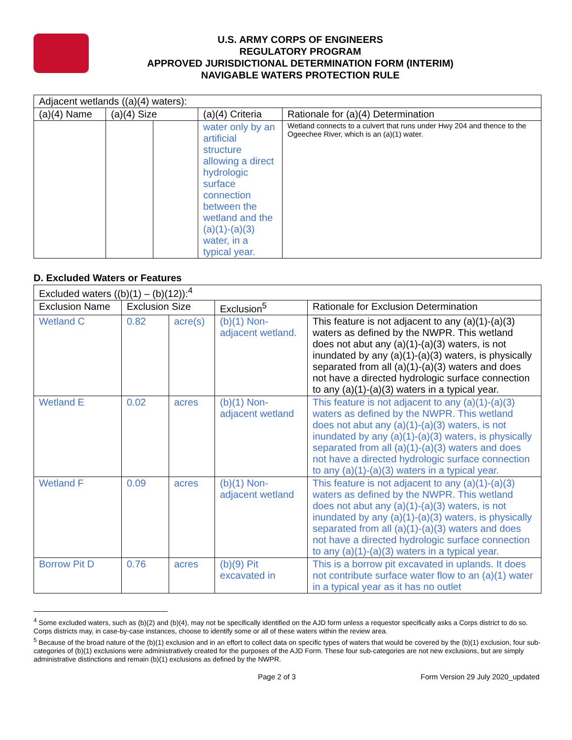U.S. ARMY CORPS OF ENGINEERS
REGULATORY PROGRAM
APPROVED JURISDICTIONAL DETERMINATION FORM (INTERIM)
NAVIGABLE WATERS PROTECTION RULE
| Adjacent wetlands ((a)(4) waters): | | | | |
| (a)(4) Name | (a)(4) Size | | (a)(4) Criteria | Rationale for (a)(4) Determination |
| | | | water only by an artificial structure allowing a direct hydrologic surface connection between the wetland and the (a)(1)-(a)(3) water, in a typical year. | Wetland connects to a culvert that runs under Hwy 204 and thence to the Ogeechee River, which is an (a)(1) water. |
D. Excluded Waters or Features
| Excluded waters ((b)(1) – (b)(12)):<sup>4</sup> | | | | |
| Exclusion Name | Exclusion Size | | Exclusion<sup>5</sup> | Rationale for Exclusion Determination |
| Wetland C | 0.82 | acre(s) | (b)(1) Non-adjacent wetland. | This feature is not adjacent to any (a)(1)-(a)(3) waters as defined by the NWPR. This wetland does not abut any (a)(1)-(a)(3) waters, is not inundated by any (a)(1)-(a)(3) waters, is physically separated from all (a)(1)-(a)(3) waters and does not have a directed hydrologic surface connection to any (a)(1)-(a)(3) waters in a typical year. |
| Wetland E | 0.02 | acres | (b)(1) Non-adjacent wetland | This feature is not adjacent to any (a)(1)-(a)(3) waters as defined by the NWPR. This wetland does not abut any (a)(1)-(a)(3) waters, is not inundated by any (a)(1)-(a)(3) waters, is physically separated from all (a)(1)-(a)(3) waters and does not have a directed hydrologic surface connection to any (a)(1)-(a)(3) waters in a typical year. |
| Wetland F | 0.09 | acres | (b)(1) Non-adjacent wetland | This feature is not adjacent to any (a)(1)-(a)(3) waters as defined by the NWPR. This wetland does not abut any (a)(1)-(a)(3) waters, is not inundated by any (a)(1)-(a)(3) waters, is physically separated from all (a)(1)-(a)(3) waters and does not have a directed hydrologic surface connection to any (a)(1)-(a)(3) waters in a typical year. |
| Borrow Pit D | 0.76 | acres | (b)(9) Pit excavated in | This is a borrow pit excavated in uplands. It does not contribute surface water flow to an (a)(1) water in a typical year as it has no outlet |
<sup>4</sup> Some excluded waters, such as (b)(2) and (b)(4), may not be specifically identified on the AJD form unless a requestor specifically asks a Corps district to do so. Corps districts may, in case-by-case instances, choose to identify some or all of these waters within the review area.
<sup>5</sup> Because of the broad nature of the (b)(1) exclusion and in an effort to collect data on specific types of waters that would be covered by the (b)(1) exclusion, four sub-categories of (b)(1) exclusions were administratively created for the purposes of the AJD Form. These four sub-categories are not new exclusions, but are simply administrative distinctions and remain (b)(1) exclusions as defined by the NWPR.
Page 2 of 3 Form Version 29 July 2020_updated